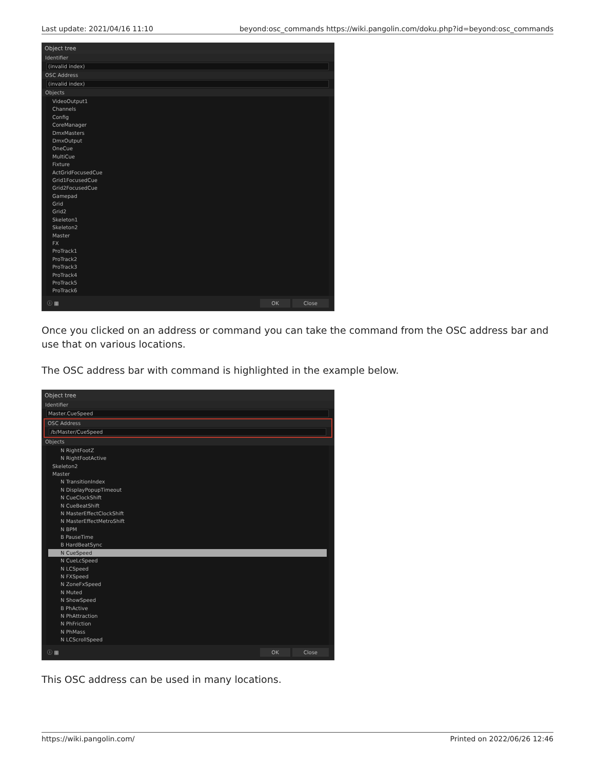Last update: 2021/04/16 11:10 beyond:osc_commands https://wiki.pangolin.com/doku.php?id=beyond:osc_commands
Object tree
Identifier
(invalid index)
OSC Address
(invalid index)
Objects
VideoOutput1
Channels
Config
CoreManager
DmxMasters
DmxOutput
OneCue
MultiCue
Fixture
ActGridFocusedCue
Grid1FocusedCue
Grid2FocusedCue
Gamepad
Grid
Grid2
Skeleton1
Skeleton2
Master
FX
ProTrack1
ProTrack2
ProTrack3
ProTrack4
ProTrack5
ProTrack6
ⓘ ▦ OK Close
Once you clicked on an address or command you can take the command from the OSC address bar and use that on various locations.
The OSC address bar with command is highlighted in the example below.
Object tree
Identifier
Master.CueSpeed
OSC Address
/b/Master/CueSpeed
Objects
N RightFootZ
N RightFootActive
Skeleton2
Master
N TransitionIndex
N DisplayPopupTimeout
N CueClockShift
N CueBeatShift
N MasterEffectClockShift
N MasterEffectMetroShift
N BPM
B PauseTime
B HardBeatSync
N CueSpeed
N CueLcSpeed
N LCSpeed
N FXSpeed
N ZoneFxSpeed
N Muted
N ShowSpeed
B PhActive
N PhAttraction
N PhFriction
N PhMass
N LCScrollSpeed
ⓘ ▦ OK Close
This OSC address can be used in many locations.
https://wiki.pangolin.com/ Printed on 2022/06/26 12:46